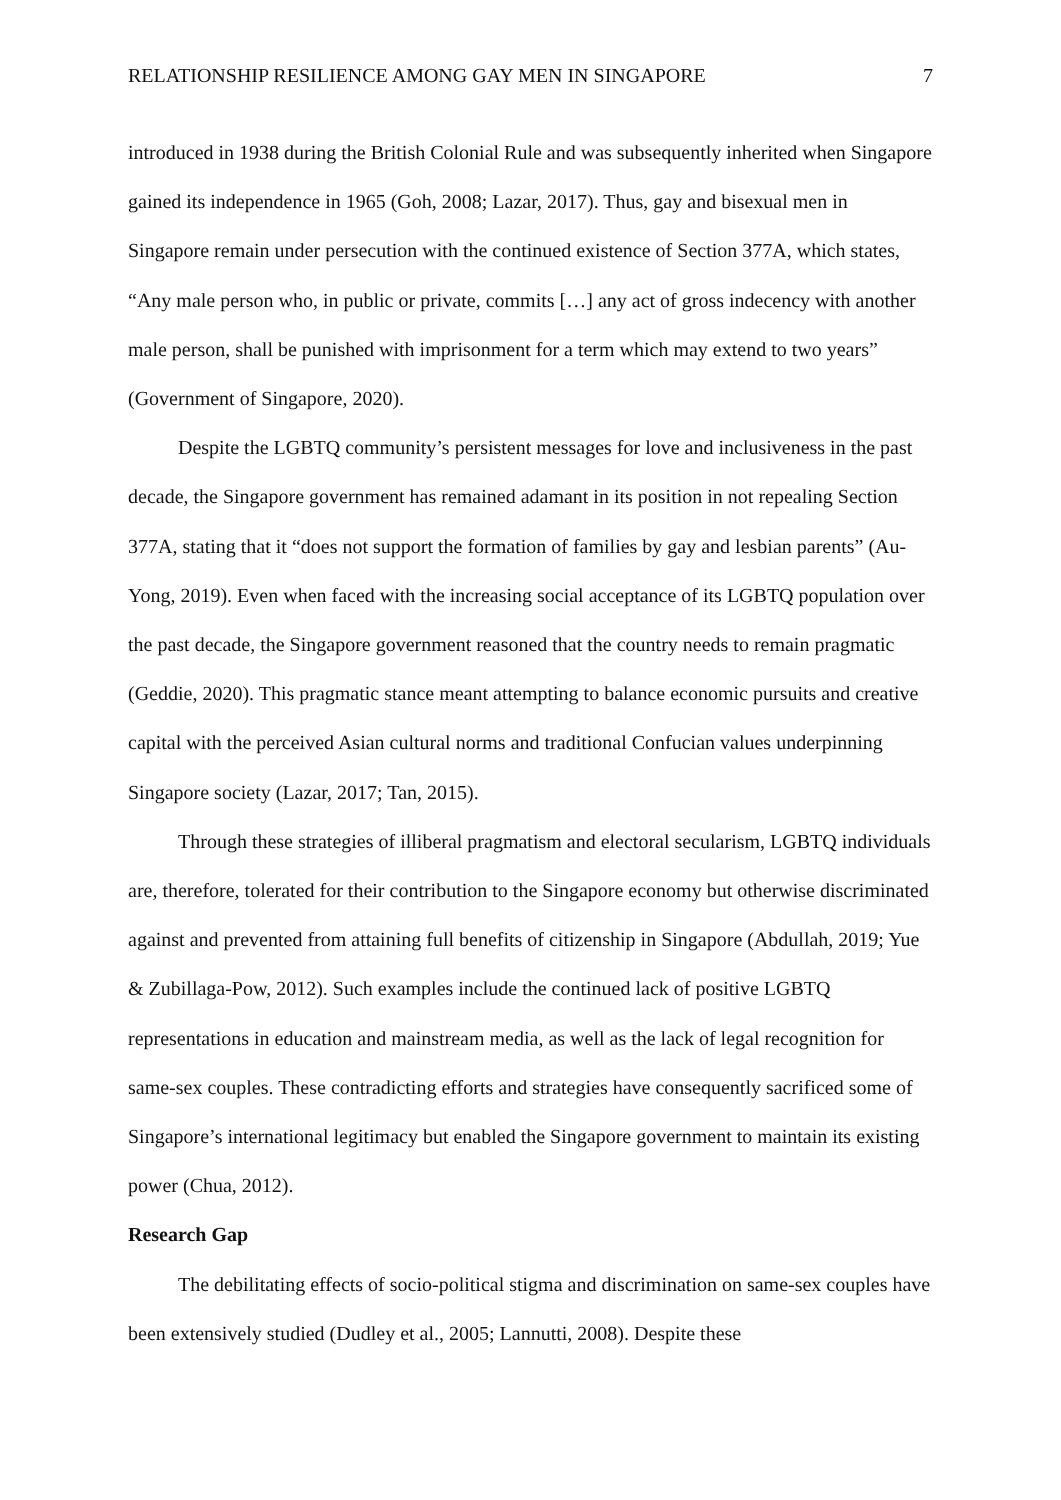RELATIONSHIP RESILIENCE AMONG GAY MEN IN SINGAPORE 7
introduced in 1938 during the British Colonial Rule and was subsequently inherited when Singapore gained its independence in 1965 (Goh, 2008; Lazar, 2017). Thus, gay and bisexual men in Singapore remain under persecution with the continued existence of Section 377A, which states, “Any male person who, in public or private, commits […] any act of gross indecency with another male person, shall be punished with imprisonment for a term which may extend to two years” (Government of Singapore, 2020).
Despite the LGBTQ community’s persistent messages for love and inclusiveness in the past decade, the Singapore government has remained adamant in its position in not repealing Section 377A, stating that it “does not support the formation of families by gay and lesbian parents” (Au-Yong, 2019). Even when faced with the increasing social acceptance of its LGBTQ population over the past decade, the Singapore government reasoned that the country needs to remain pragmatic (Geddie, 2020). This pragmatic stance meant attempting to balance economic pursuits and creative capital with the perceived Asian cultural norms and traditional Confucian values underpinning Singapore society (Lazar, 2017; Tan, 2015).
Through these strategies of illiberal pragmatism and electoral secularism, LGBTQ individuals are, therefore, tolerated for their contribution to the Singapore economy but otherwise discriminated against and prevented from attaining full benefits of citizenship in Singapore (Abdullah, 2019; Yue & Zubillaga-Pow, 2012). Such examples include the continued lack of positive LGBTQ representations in education and mainstream media, as well as the lack of legal recognition for same-sex couples. These contradicting efforts and strategies have consequently sacrificed some of Singapore’s international legitimacy but enabled the Singapore government to maintain its existing power (Chua, 2012).
Research Gap
The debilitating effects of socio-political stigma and discrimination on same-sex couples have been extensively studied (Dudley et al., 2005; Lannutti, 2008). Despite these